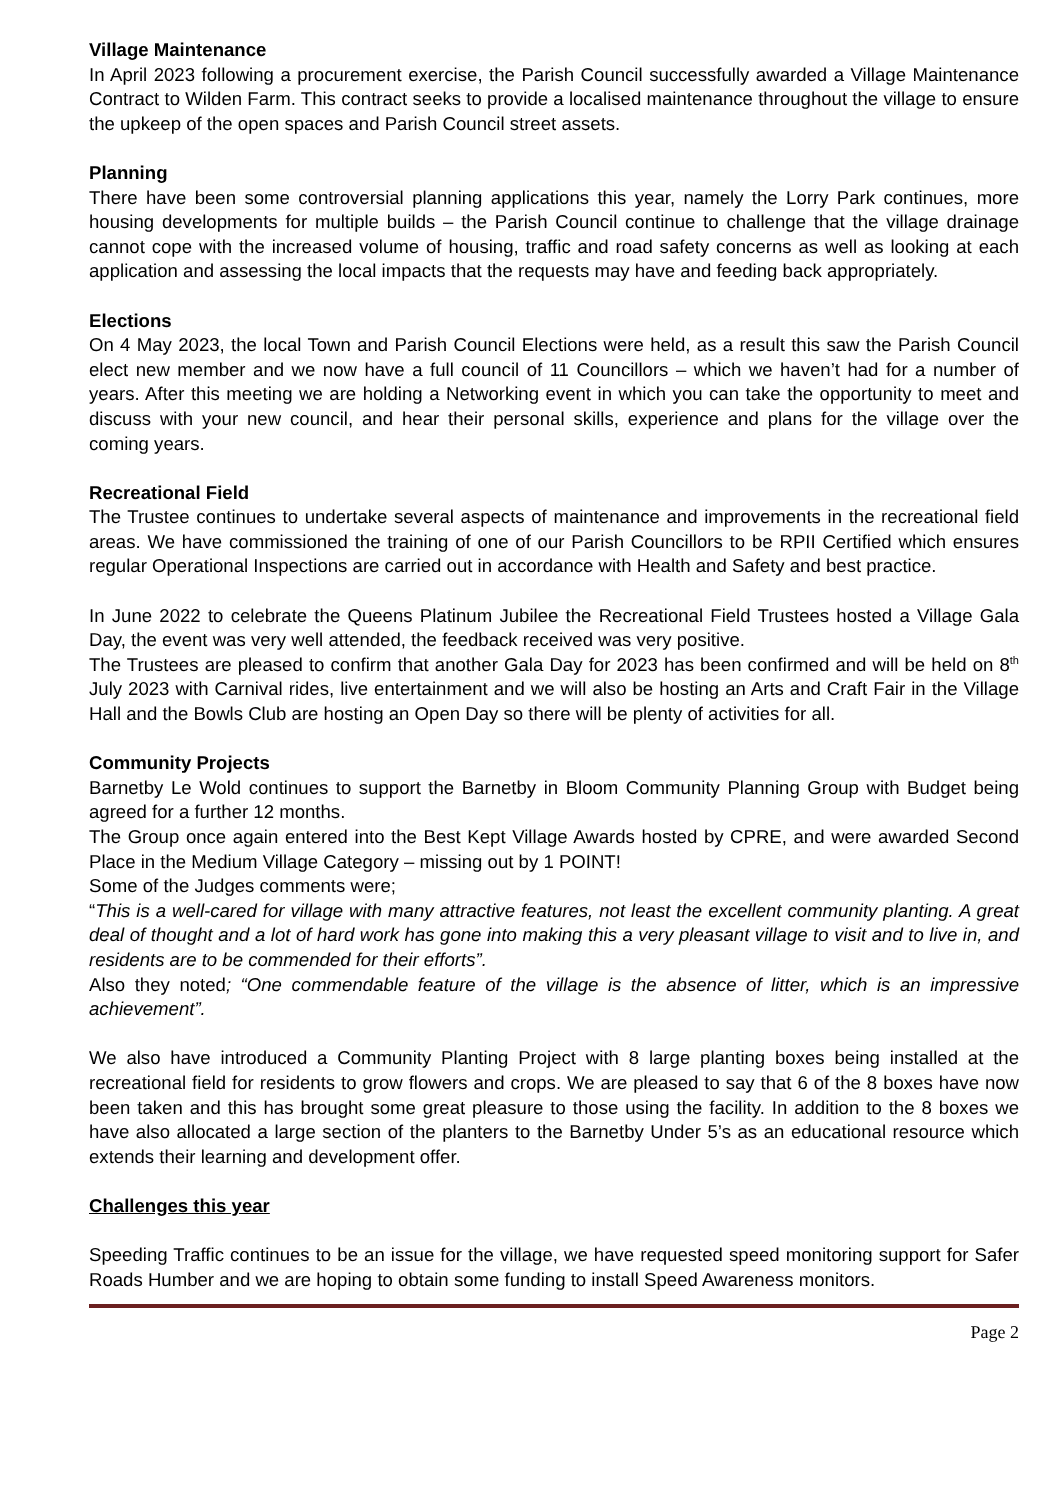Village Maintenance
In April 2023 following a procurement exercise, the Parish Council successfully awarded a Village Maintenance Contract to Wilden Farm. This contract seeks to provide a localised maintenance throughout the village to ensure the upkeep of the open spaces and Parish Council street assets.
Planning
There have been some controversial planning applications this year, namely the Lorry Park continues, more housing developments for multiple builds – the Parish Council continue to challenge that the village drainage cannot cope with the increased volume of housing, traffic and road safety concerns as well as looking at each application and assessing the local impacts that the requests may have and feeding back appropriately.
Elections
On 4 May 2023, the local Town and Parish Council Elections were held, as a result this saw the Parish Council elect new member and we now have a full council of 11 Councillors – which we haven’t had for a number of years. After this meeting we are holding a Networking event in which you can take the opportunity to meet and discuss with your new council, and hear their personal skills, experience and plans for the village over the coming years.
Recreational Field
The Trustee continues to undertake several aspects of maintenance and improvements in the recreational field areas. We have commissioned the training of one of our Parish Councillors to be RPII Certified which ensures regular Operational Inspections are carried out in accordance with Health and Safety and best practice.
In June 2022 to celebrate the Queens Platinum Jubilee the Recreational Field Trustees hosted a Village Gala Day, the event was very well attended, the feedback received was very positive.
The Trustees are pleased to confirm that another Gala Day for 2023 has been confirmed and will be held on 8<sup>th</sup> July 2023 with Carnival rides, live entertainment and we will also be hosting an Arts and Craft Fair in the Village Hall and the Bowls Club are hosting an Open Day so there will be plenty of activities for all.
Community Projects
Barnetby Le Wold continues to support the Barnetby in Bloom Community Planning Group with Budget being agreed for a further 12 months.
The Group once again entered into the Best Kept Village Awards hosted by CPRE, and were awarded Second Place in the Medium Village Category – missing out by 1 POINT!
Some of the Judges comments were;
“This is a well-cared for village with many attractive features, not least the excellent community planting. A great deal of thought and a lot of hard work has gone into making this a very pleasant village to visit and to live in, and residents are to be commended for their efforts”.
Also they noted; “One commendable feature of the village is the absence of litter, which is an impressive achievement”.
We also have introduced a Community Planting Project with 8 large planting boxes being installed at the recreational field for residents to grow flowers and crops. We are pleased to say that 6 of the 8 boxes have now been taken and this has brought some great pleasure to those using the facility. In addition to the 8 boxes we have also allocated a large section of the planters to the Barnetby Under 5’s as an educational resource which extends their learning and development offer.
Challenges this year
Speeding Traffic continues to be an issue for the village, we have requested speed monitoring support for Safer Roads Humber and we are hoping to obtain some funding to install Speed Awareness monitors.
Page 2